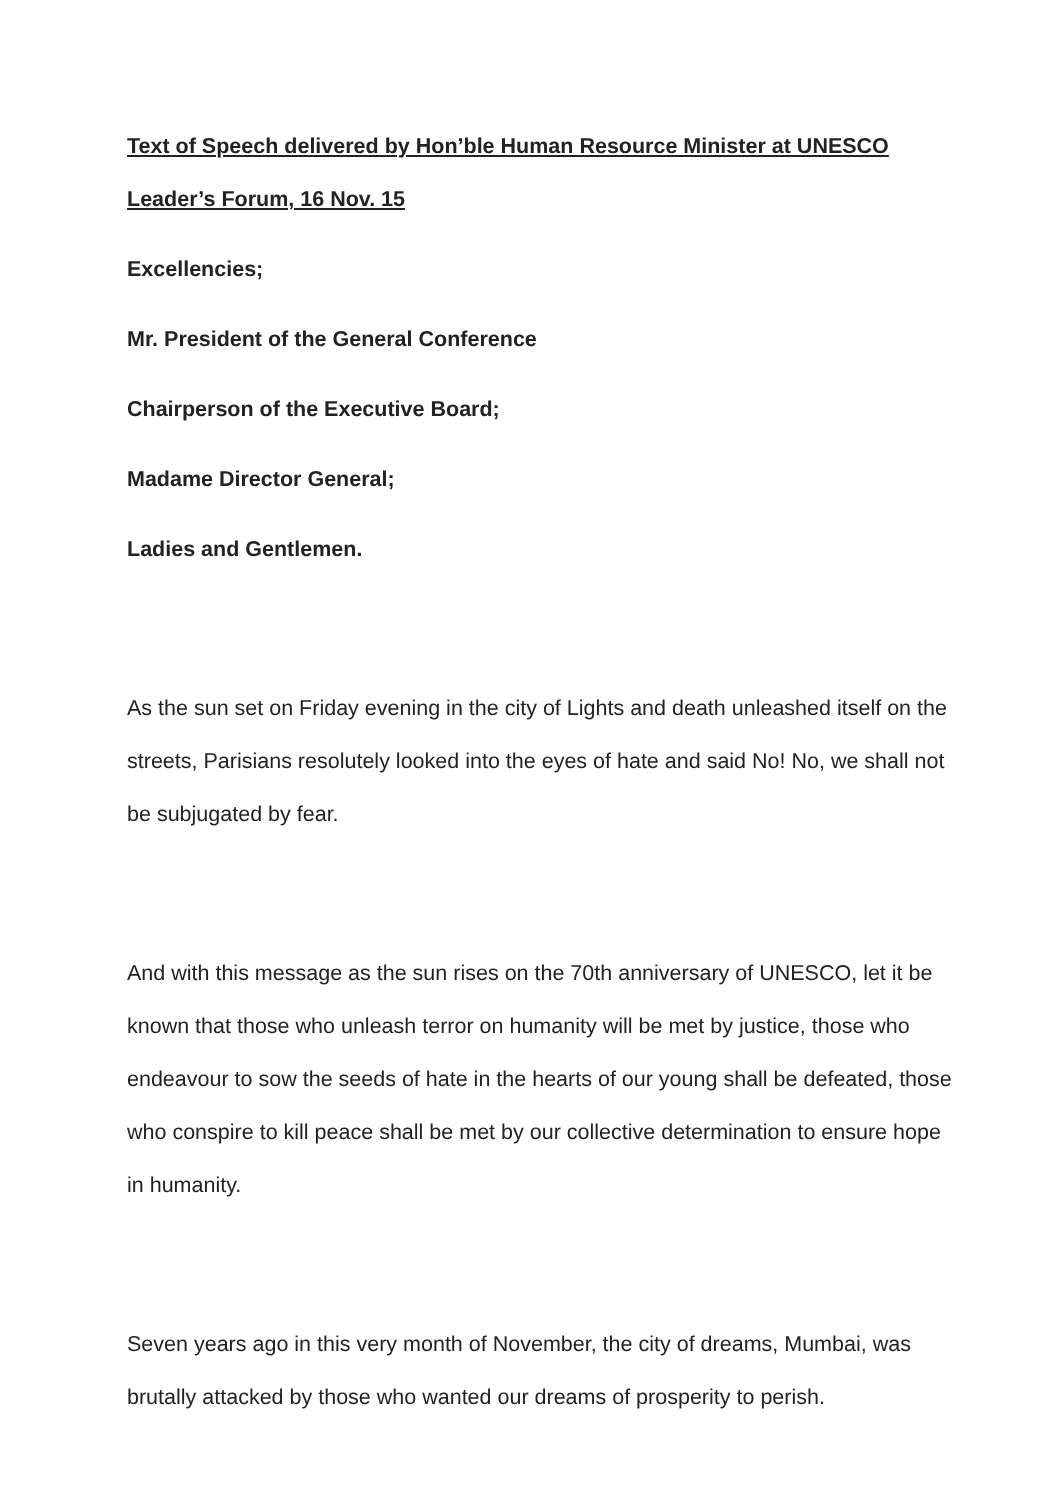Text of Speech delivered by Hon’ble Human Resource Minister at UNESCO Leader’s Forum, 16 Nov. 15
Excellencies;
Mr. President of the General Conference
Chairperson of the Executive Board;
Madame Director General;
Ladies and Gentlemen.
As the sun set on Friday evening in the city of Lights and death unleashed itself on the streets, Parisians resolutely looked into the eyes of hate and said No! No, we shall not be subjugated by fear.
And with this message as the sun rises on the 70th anniversary of UNESCO, let it be known that those who unleash terror on humanity will be met by justice, those who endeavour to sow the seeds of hate in the hearts of our young shall be defeated, those who conspire to kill peace shall be met by our collective determination to ensure hope in humanity.
Seven years ago in this very month of November, the city of dreams, Mumbai, was brutally attacked by those who wanted our dreams of prosperity to perish.